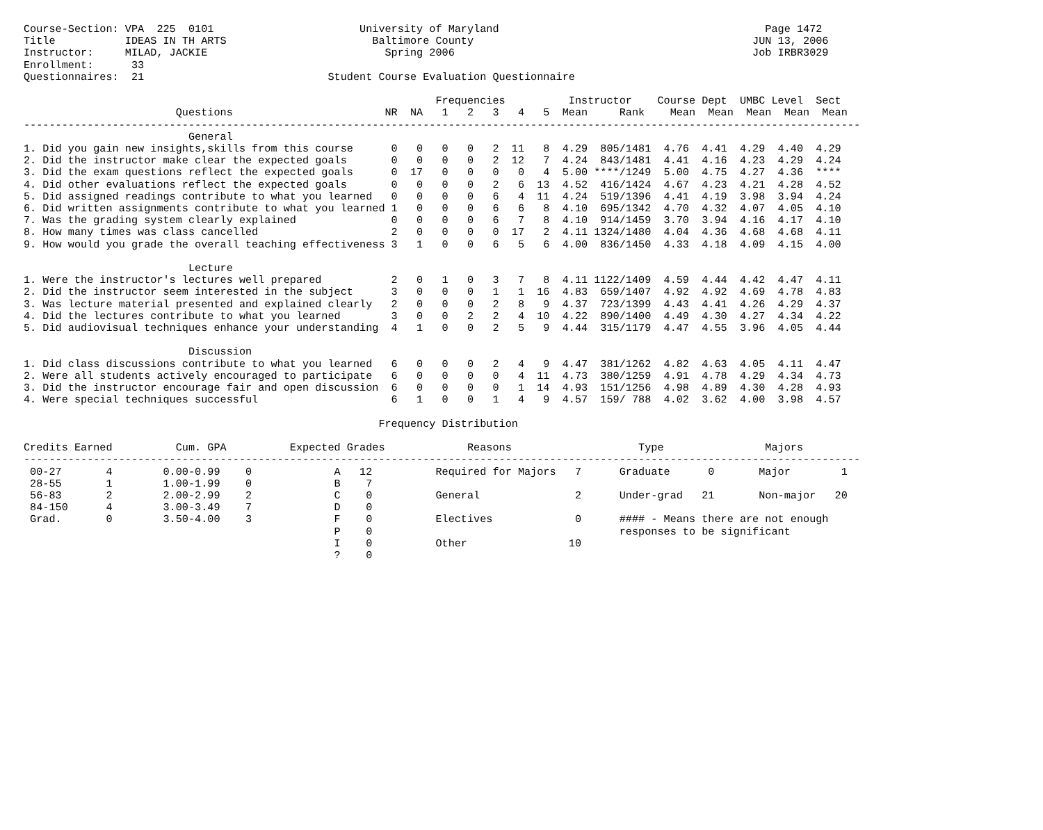Course-Section: VPA  225  0101                       University of Maryland                                          Page 1472
Title           IDEAS IN TH ARTS                       Baltimore County                                            JUN 13, 2006
Instructor:     MILAD, JACKIE                            Spring 2006                                               Job IRBR3029
Enrollment:      33
Questionnaires:  21                             Student Course Evaluation Questionnaire

                                                                 Frequencies          Instructor    Course Dept  UMBC Level  Sect
                        Questions                        NR  NA   1   2   3   4   5  Mean     Rank    Mean  Mean  Mean  Mean  Mean
------------------------------------------------------------------------------------------------------------------------------------
                          General
1. Did you gain new insights,skills from this course      0   0   0   0   2  11   8  4.29  805/1481  4.76  4.41  4.29  4.40  4.29
2. Did the instructor make clear the expected goals       0   0   0   0   2  12   7  4.24  843/1481  4.41  4.16  4.23  4.29  4.24
3. Did the exam questions reflect the expected goals      0  17   0   0   0   0   4  5.00 ****/1249  5.00  4.75  4.27  4.36  ****
4. Did other evaluations reflect the expected goals       0   0   0   0   2   6  13  4.52  416/1424  4.67  4.23  4.21  4.28  4.52
5. Did assigned readings contribute to what you learned   0   0   0   0   6   4  11  4.24  519/1396  4.41  4.19  3.98  3.94  4.24
6. Did written assignments contribute to what you learned 1   0   0   0   6   6   8  4.10  695/1342  4.70  4.32  4.07  4.05  4.10
7. Was the grading system clearly explained               0   0   0   0   6   7   8  4.10  914/1459  3.70  3.94  4.16  4.17  4.10
8. How many times was class cancelled                     2   0   0   0   0  17   2  4.11 1324/1480  4.04  4.36  4.68  4.68  4.11
9. How would you grade the overall teaching effectiveness 3   1   0   0   6   5   6  4.00  836/1450  4.33  4.18  4.09  4.15  4.00

                          Lecture
1. Were the instructor's lectures well prepared           2   0   1   0   3   7   8  4.11 1122/1409  4.59  4.44  4.42  4.47  4.11
2. Did the instructor seem interested in the subject      3   0   0   0   1   1  16  4.83  659/1407  4.92  4.92  4.69  4.78  4.83
3. Was lecture material presented and explained clearly   2   0   0   0   2   8   9  4.37  723/1399  4.43  4.41  4.26  4.29  4.37
4. Did the lectures contribute to what you learned        3   0   0   2   2   4  10  4.22  890/1400  4.49  4.30  4.27  4.34  4.22
5. Did audiovisual techniques enhance your understanding  4   1   0   0   2   5   9  4.44  315/1179  4.47  4.55  3.96  4.05  4.44

                          Discussion
1. Did class discussions contribute to what you learned   6   0   0   0   2   4   9  4.47  381/1262  4.82  4.63  4.05  4.11  4.47
2. Were all students actively encouraged to participate   6   0   0   0   0   4  11  4.73  380/1259  4.91  4.78  4.29  4.34  4.73
3. Did the instructor encourage fair and open discussion  6   0   0   0   0   1  14  4.93  151/1256  4.98  4.89  4.30  4.28  4.93
4. Were special techniques successful                     6   1   0   0   1   4   9  4.57  159/ 788  4.02  3.62  4.00  3.98  4.57

                                                        Frequency Distribution

Credits Earned          Cum. GPA          Expected Grades             Reasons                    Type                Majors
------------------------------------------------------------------------------------------------------------------------------------
 00-27       4        0.00-0.99    0             A   12          Required for Majors   7      Graduate      0       Major        1
 28-55       1        1.00-1.99    0             B    7
 56-83       2        2.00-2.99    2             C    0          General               2      Under-grad   21       Non-major   20
 84-150      4        3.00-3.49    7             D    0
 Grad.       0        3.50-4.00    3             F    0          Electives             0      #### - Means there are not enough
                                                 P    0                                       responses to be significant
                                                 I    0          Other                10
                                                 ?    0